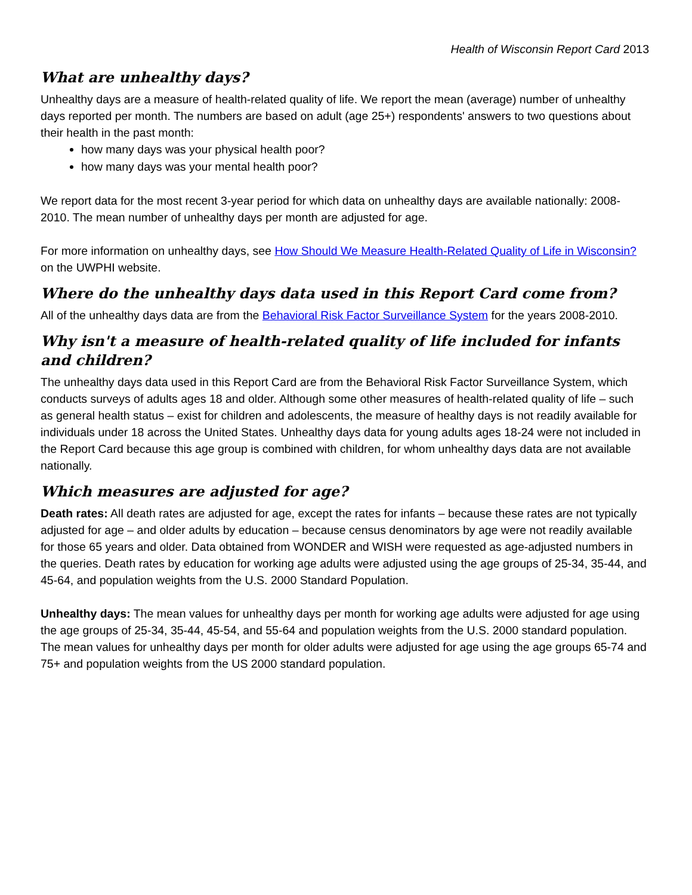Health of Wisconsin Report Card 2013
What are unhealthy days?
Unhealthy days are a measure of health-related quality of life. We report the mean (average) number of unhealthy days reported per month. The numbers are based on adult (age 25+) respondents' answers to two questions about their health in the past month:
how many days was your physical health poor?
how many days was your mental health poor?
We report data for the most recent 3-year period for which data on unhealthy days are available nationally: 2008-2010. The mean number of unhealthy days per month are adjusted for age.
For more information on unhealthy days, see How Should We Measure Health-Related Quality of Life in Wisconsin? on the UWPHI website.
Where do the unhealthy days data used in this Report Card come from?
All of the unhealthy days data are from the Behavioral Risk Factor Surveillance System for the years 2008-2010.
Why isn't a measure of health-related quality of life included for infants and children?
The unhealthy days data used in this Report Card are from the Behavioral Risk Factor Surveillance System, which conducts surveys of adults ages 18 and older. Although some other measures of health-related quality of life – such as general health status – exist for children and adolescents, the measure of healthy days is not readily available for individuals under 18 across the United States. Unhealthy days data for young adults ages 18-24 were not included in the Report Card because this age group is combined with children, for whom unhealthy days data are not available nationally.
Which measures are adjusted for age?
Death rates: All death rates are adjusted for age, except the rates for infants – because these rates are not typically adjusted for age – and older adults by education – because census denominators by age were not readily available for those 65 years and older. Data obtained from WONDER and WISH were requested as age-adjusted numbers in the queries. Death rates by education for working age adults were adjusted using the age groups of 25-34, 35-44, and 45-64, and population weights from the U.S. 2000 Standard Population.
Unhealthy days: The mean values for unhealthy days per month for working age adults were adjusted for age using the age groups of 25-34, 35-44, 45-54, and 55-64 and population weights from the U.S. 2000 standard population. The mean values for unhealthy days per month for older adults were adjusted for age using the age groups 65-74 and 75+ and population weights from the US 2000 standard population.